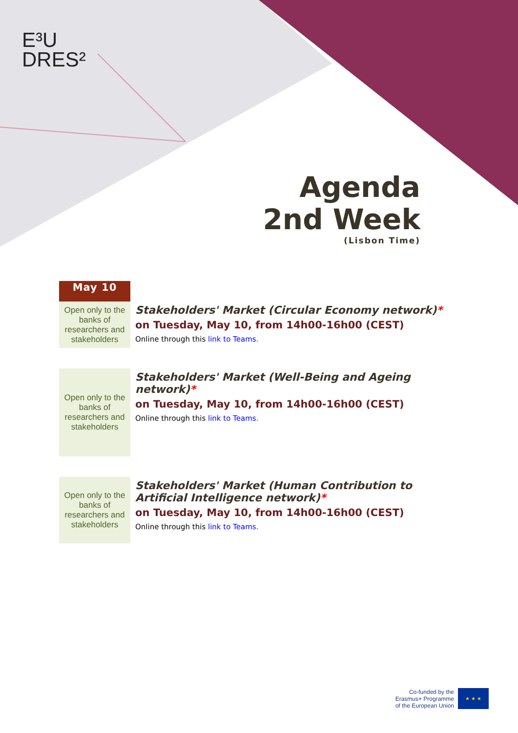E³U
DRES²
Agenda
2nd Week
(Lisbon Time)
| May 10 | |
| Open only to the banks of researchers and stakeholders | Stakeholders' Market (Circular Economy network) * on Tuesday, May 10, from 14h00-16h00 (CEST) Online through this link to Teams. |
| Open only to the banks of researchers and stakeholders | Stakeholders' Market (Well-Being and Ageing network) * on Tuesday, May 10, from 14h00-16h00 (CEST) Online through this link to Teams. |
| Open only to the banks of researchers and stakeholders | Stakeholders' Market (Human Contribution to Artificial Intelligence network) * on Tuesday, May 10, from 14h00-16h00 (CEST) Online through this link to Teams. |
Co-funded by the
Erasmus+ Programme
of the European Union
★ ★ ★